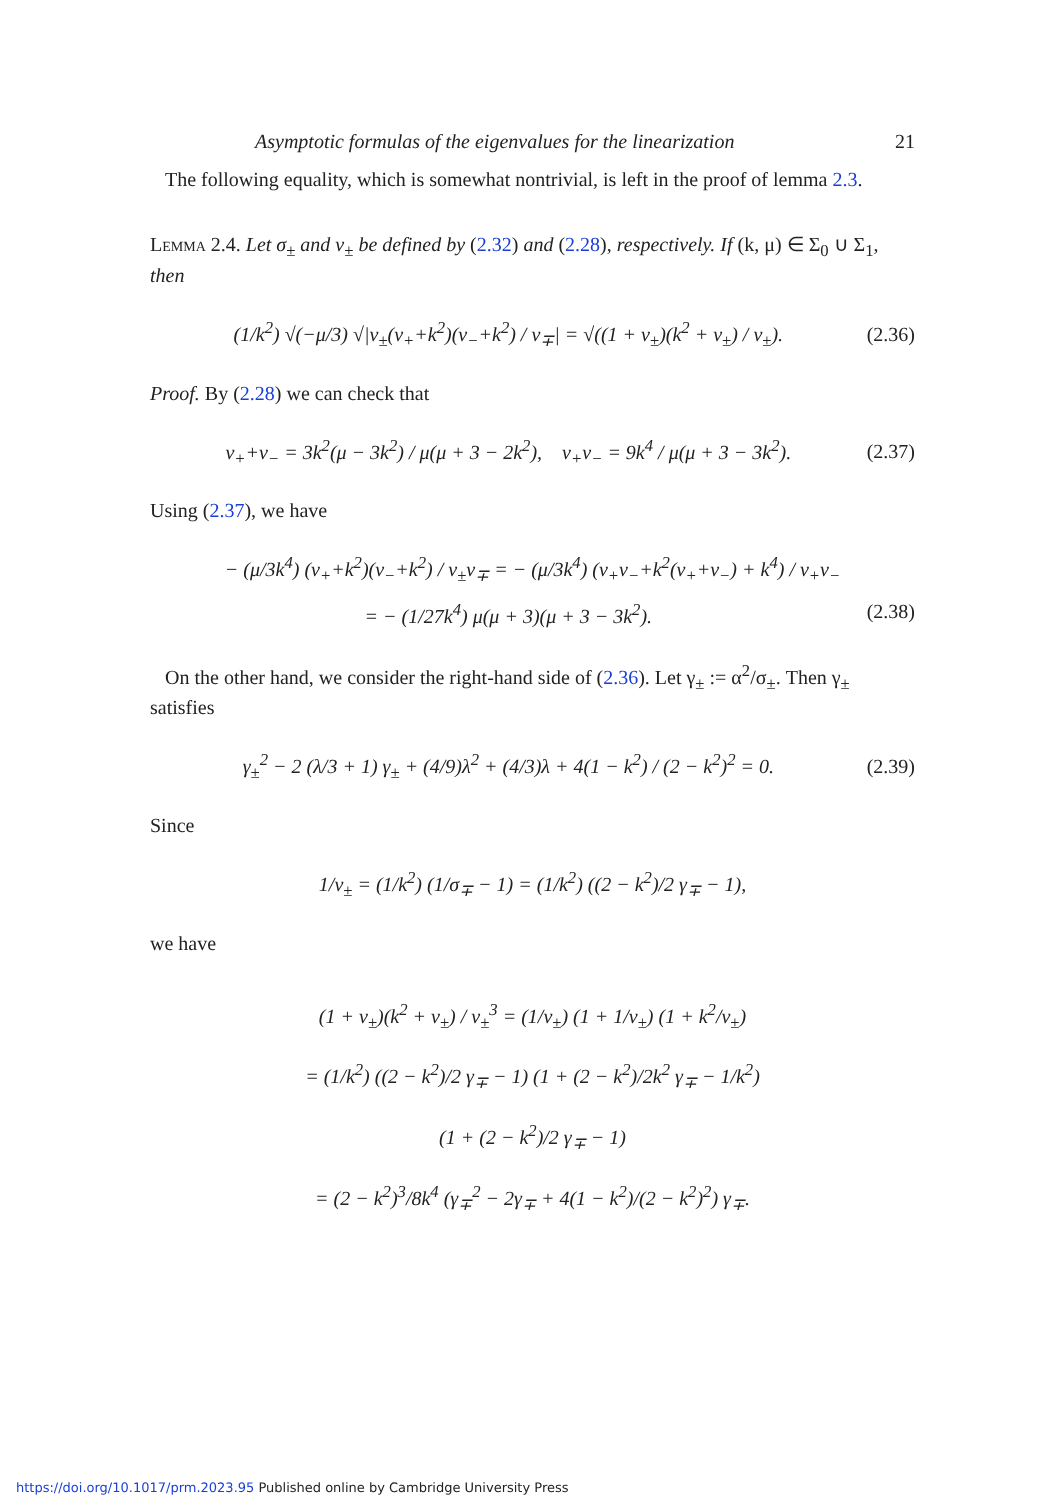Asymptotic formulas of the eigenvalues for the linearization 21
The following equality, which is somewhat nontrivial, is left in the proof of lemma 2.3.
Lemma 2.4. Let σ<sub>±</sub> and ν<sub>±</sub> be defined by (2.32) and (2.28), respectively. If (k, μ) ∈ Σ<sub>0</sub> ∪ Σ<sub>1</sub>, then
(1/k<sup>2</sup>) √(−μ/3) √|ν<sub>±</sub>(ν<sub>+</sub>+k<sup>2</sup>)(ν<sub>−</sub>+k<sup>2</sup>) / ν<sub>∓</sub>| = √((1 + ν<sub>±</sub>)(k<sup>2</sup> + ν<sub>±</sub>) / ν<sub>±</sub>). (2.36)
Proof. By (2.28) we can check that
ν<sub>+</sub>+ν<sub>−</sub> = 3k<sup>2</sup>(μ − 3k<sup>2</sup>) / μ(μ + 3 − 2k<sup>2</sup>), ν<sub>+</sub>ν<sub>−</sub> = 9k<sup>4</sup> / μ(μ + 3 − 3k<sup>2</sup>). (2.37)
Using (2.37), we have
− (μ/3k<sup>4</sup>) (ν<sub>+</sub>+k<sup>2</sup>)(ν<sub>−</sub>+k<sup>2</sup>) / ν<sub>±</sub>ν<sub>∓</sub> = − (μ/3k<sup>4</sup>) (ν<sub>+</sub>ν<sub>−</sub>+k<sup>2</sup>(ν<sub>+</sub>+ν<sub>−</sub>) + k<sup>4</sup>) / ν<sub>+</sub>ν<sub>−</sub>
= − (1/27k<sup>4</sup>) μ(μ + 3)(μ + 3 − 3k<sup>2</sup>). (2.38)
On the other hand, we consider the right-hand side of (2.36). Let γ<sub>±</sub> := α<sup>2</sup>/σ<sub>±</sub>. Then γ<sub>±</sub> satisfies
γ<sub>±</sub><sup>2</sup> − 2 (λ/3 + 1) γ<sub>±</sub> + (4/9)λ<sup>2</sup> + (4/3)λ + 4(1 − k<sup>2</sup>) / (2 − k<sup>2</sup>)<sup>2</sup> = 0. (2.39)
Since
1/ν<sub>±</sub> = (1/k<sup>2</sup>) (1/σ<sub>∓</sub> − 1) = (1/k<sup>2</sup>) ((2 − k<sup>2</sup>)/2 γ<sub>∓</sub> − 1),
we have
(1 + ν<sub>±</sub>)(k<sup>2</sup> + ν<sub>±</sub>) / ν<sub>±</sub><sup>3</sup> = (1/ν<sub>±</sub>) (1 + 1/ν<sub>±</sub>) (1 + k<sup>2</sup>/ν<sub>±</sub>)
= (1/k<sup>2</sup>) ((2 − k<sup>2</sup>)/2 γ<sub>∓</sub> − 1) (1 + (2 − k<sup>2</sup>)/2k<sup>2</sup> γ<sub>∓</sub> − 1/k<sup>2</sup>)
(1 + (2 − k<sup>2</sup>)/2 γ<sub>∓</sub> − 1)
= (2 − k<sup>2</sup>)<sup>3</sup>/8k<sup>4</sup> (γ<sub>∓</sub><sup>2</sup> − 2γ<sub>∓</sub> + 4(1 − k<sup>2</sup>)/(2 − k<sup>2</sup>)<sup>2</sup>) γ<sub>∓</sub>.
https://doi.org/10.1017/prm.2023.95 Published online by Cambridge University Press